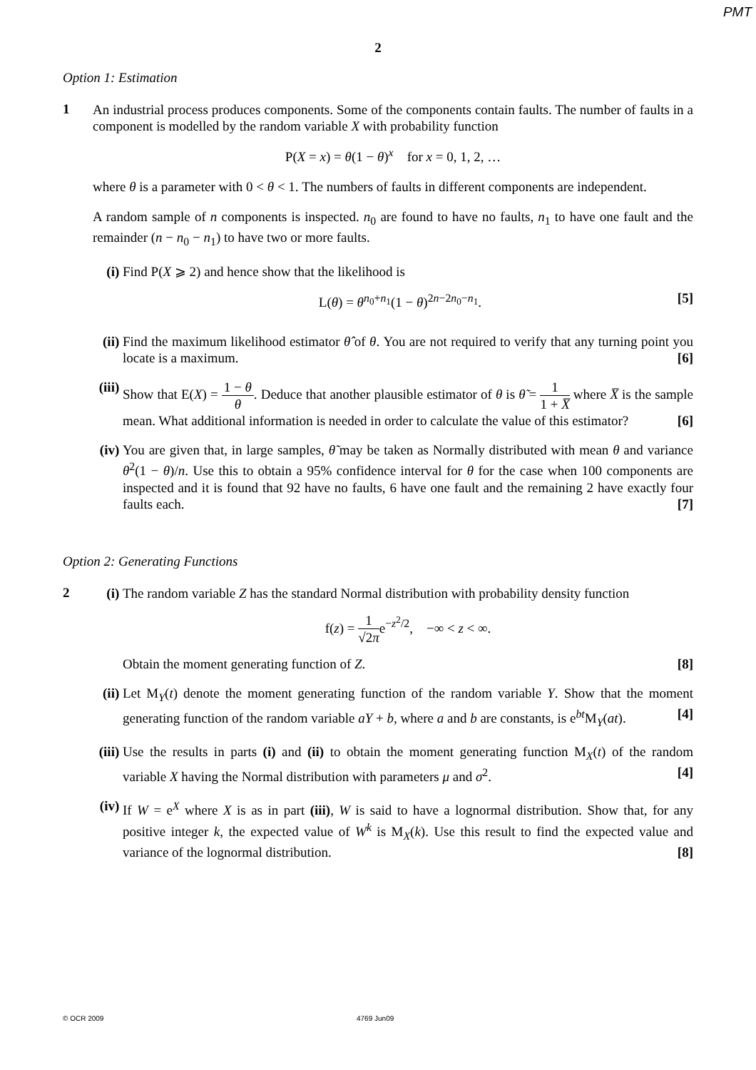PMT
2
Option 1: Estimation
1
An industrial process produces components. Some of the components contain faults. The number of faults in a component is modelled by the random variable X with probability function
P(X = x) = θ(1 − θ)<sup>x</sup> for x = 0, 1, 2, …
where θ is a parameter with 0 < θ < 1. The numbers of faults in different components are independent.
A random sample of n components is inspected. n<sub>0</sub> are found to have no faults, n<sub>1</sub> to have one fault and the remainder (n − n<sub>0</sub> − n<sub>1</sub>) to have two or more faults.
(i)
Find P(X ⩾ 2) and hence show that the likelihood is
L(θ) = θ<sup>n<sub>0</sub>+n<sub>1</sub></sup>(1 − θ)<sup>2n−2n<sub>0</sub>−n<sub>1</sub></sup>. [5]
(ii)
Find the maximum likelihood estimator θ̂ of θ. You are not required to verify that any turning point you locate is a maximum. [6]
(iii)
Show that E(X) = 1 − θ θ. Deduce that another plausible estimator of θ is θ̃ = 1 1 + X̅ where X̅ is the sample mean. What additional information is needed in order to calculate the value of this estimator? [6]
(iv)
You are given that, in large samples, θ̃ may be taken as Normally distributed with mean θ and variance θ<sup>2</sup>(1 − θ)/n. Use this to obtain a 95% confidence interval for θ for the case when 100 components are inspected and it is found that 92 have no faults, 6 have one fault and the remaining 2 have exactly four faults each. [7]
Option 2: Generating Functions
2
(i)
The random variable Z has the standard Normal distribution with probability density function
f(z) = 1 √2πe<sup>−z<sup>2</sup>/2</sup>, −∞ < z < ∞.
Obtain the moment generating function of Z. [8]
(ii)
Let M<sub>Y</sub>(t) denote the moment generating function of the random variable Y. Show that the moment generating function of the random variable aY + b, where a and b are constants, is e<sup>bt</sup>M<sub>Y</sub>(at). [4]
(iii)
Use the results in parts (i) and (ii) to obtain the moment generating function M<sub>X</sub>(t) of the random variable X having the Normal distribution with parameters μ and σ<sup>2</sup>. [4]
(iv)
If W = e<sup>X</sup> where X is as in part (iii), W is said to have a lognormal distribution. Show that, for any positive integer k, the expected value of W<sup>k</sup> is M<sub>X</sub>(k). Use this result to find the expected value and variance of the lognormal distribution. [8]
© OCR 2009 4769 Jun09